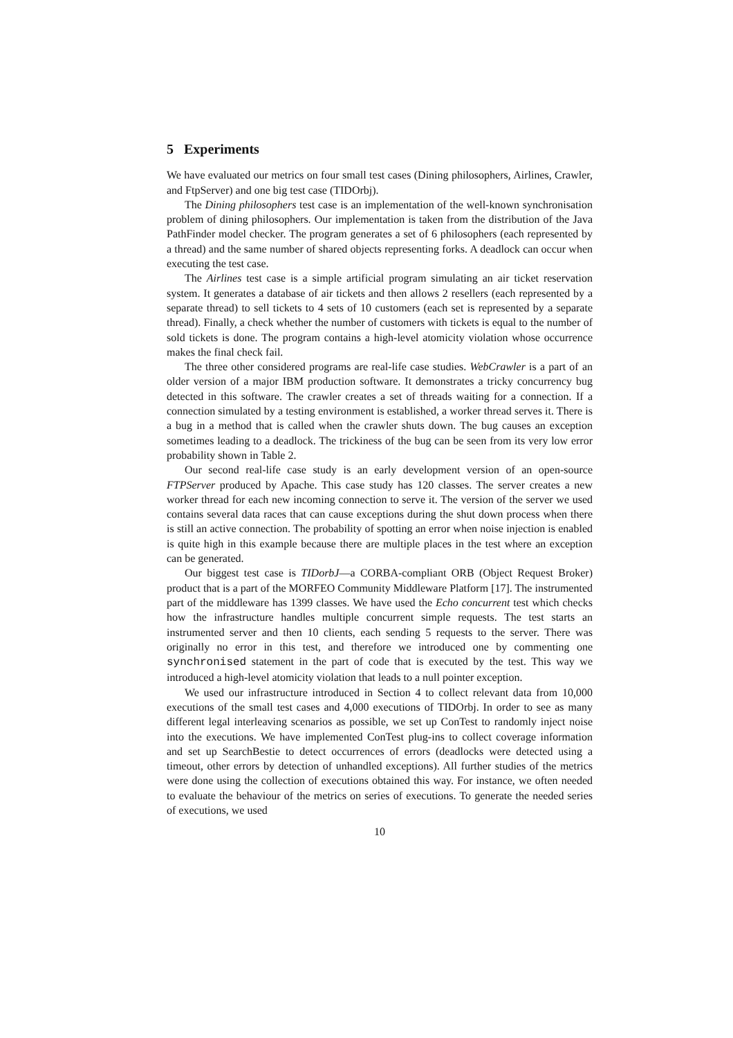5 Experiments
We have evaluated our metrics on four small test cases (Dining philosophers, Airlines, Crawler, and FtpServer) and one big test case (TIDOrbj).
The Dining philosophers test case is an implementation of the well-known synchronisation problem of dining philosophers. Our implementation is taken from the distribution of the Java PathFinder model checker. The program generates a set of 6 philosophers (each represented by a thread) and the same number of shared objects representing forks. A deadlock can occur when executing the test case.
The Airlines test case is a simple artificial program simulating an air ticket reservation system. It generates a database of air tickets and then allows 2 resellers (each represented by a separate thread) to sell tickets to 4 sets of 10 customers (each set is represented by a separate thread). Finally, a check whether the number of customers with tickets is equal to the number of sold tickets is done. The program contains a high-level atomicity violation whose occurrence makes the final check fail.
The three other considered programs are real-life case studies. WebCrawler is a part of an older version of a major IBM production software. It demonstrates a tricky concurrency bug detected in this software. The crawler creates a set of threads waiting for a connection. If a connection simulated by a testing environment is established, a worker thread serves it. There is a bug in a method that is called when the crawler shuts down. The bug causes an exception sometimes leading to a deadlock. The trickiness of the bug can be seen from its very low error probability shown in Table 2.
Our second real-life case study is an early development version of an open-source FTPServer produced by Apache. This case study has 120 classes. The server creates a new worker thread for each new incoming connection to serve it. The version of the server we used contains several data races that can cause exceptions during the shut down process when there is still an active connection. The probability of spotting an error when noise injection is enabled is quite high in this example because there are multiple places in the test where an exception can be generated.
Our biggest test case is TIDorbJ—a CORBA-compliant ORB (Object Request Broker) product that is a part of the MORFEO Community Middleware Platform [17]. The instrumented part of the middleware has 1399 classes. We have used the Echo concurrent test which checks how the infrastructure handles multiple concurrent simple requests. The test starts an instrumented server and then 10 clients, each sending 5 requests to the server. There was originally no error in this test, and therefore we introduced one by commenting one synchronised statement in the part of code that is executed by the test. This way we introduced a high-level atomicity violation that leads to a null pointer exception.
We used our infrastructure introduced in Section 4 to collect relevant data from 10,000 executions of the small test cases and 4,000 executions of TIDOrbj. In order to see as many different legal interleaving scenarios as possible, we set up ConTest to randomly inject noise into the executions. We have implemented ConTest plug-ins to collect coverage information and set up SearchBestie to detect occurrences of errors (deadlocks were detected using a timeout, other errors by detection of unhandled exceptions). All further studies of the metrics were done using the collection of executions obtained this way. For instance, we often needed to evaluate the behaviour of the metrics on series of executions. To generate the needed series of executions, we used
10